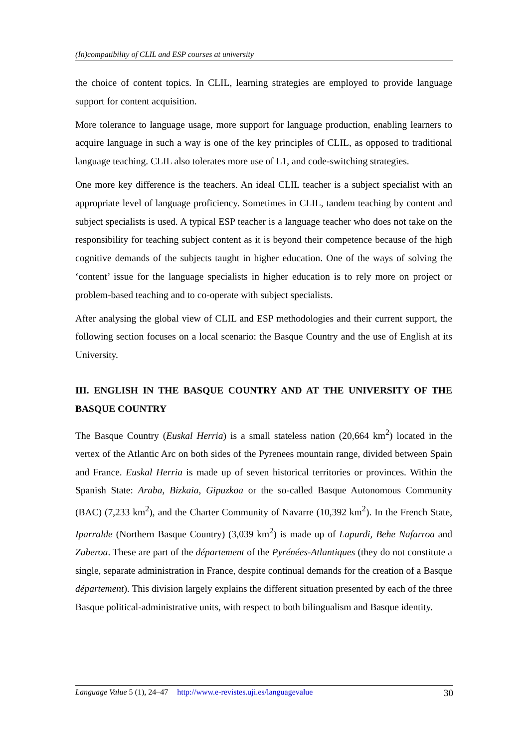(In)compatibility of CLIL and ESP courses at university
the choice of content topics. In CLIL, learning strategies are employed to provide language support for content acquisition.
More tolerance to language usage, more support for language production, enabling learners to acquire language in such a way is one of the key principles of CLIL, as opposed to traditional language teaching. CLIL also tolerates more use of L1, and code-switching strategies.
One more key difference is the teachers. An ideal CLIL teacher is a subject specialist with an appropriate level of language proficiency. Sometimes in CLIL, tandem teaching by content and subject specialists is used. A typical ESP teacher is a language teacher who does not take on the responsibility for teaching subject content as it is beyond their competence because of the high cognitive demands of the subjects taught in higher education. One of the ways of solving the ‘content’ issue for the language specialists in higher education is to rely more on project or problem-based teaching and to co-operate with subject specialists.
After analysing the global view of CLIL and ESP methodologies and their current support, the following section focuses on a local scenario: the Basque Country and the use of English at its University.
III. ENGLISH IN THE BASQUE COUNTRY AND AT THE UNIVERSITY OF THE BASQUE COUNTRY
The Basque Country (Euskal Herria) is a small stateless nation (20,664 km<sup>2</sup>) located in the vertex of the Atlantic Arc on both sides of the Pyrenees mountain range, divided between Spain and France. Euskal Herria is made up of seven historical territories or provinces. Within the Spanish State: Araba, Bizkaia, Gipuzkoa or the so-called Basque Autonomous Community (BAC) (7,233 km<sup>2</sup>), and the Charter Community of Navarre (10,392 km<sup>2</sup>). In the French State, Iparralde (Northern Basque Country) (3,039 km<sup>2</sup>) is made up of Lapurdi, Behe Nafarroa and Zuberoa. These are part of the département of the Pyrénées-Atlantiques (they do not constitute a single, separate administration in France, despite continual demands for the creation of a Basque département). This division largely explains the different situation presented by each of the three Basque political-administrative units, with respect to both bilingualism and Basque identity.
Language Value 5 (1), 24–47 http://www.e-revistes.uji.es/languagevalue 30